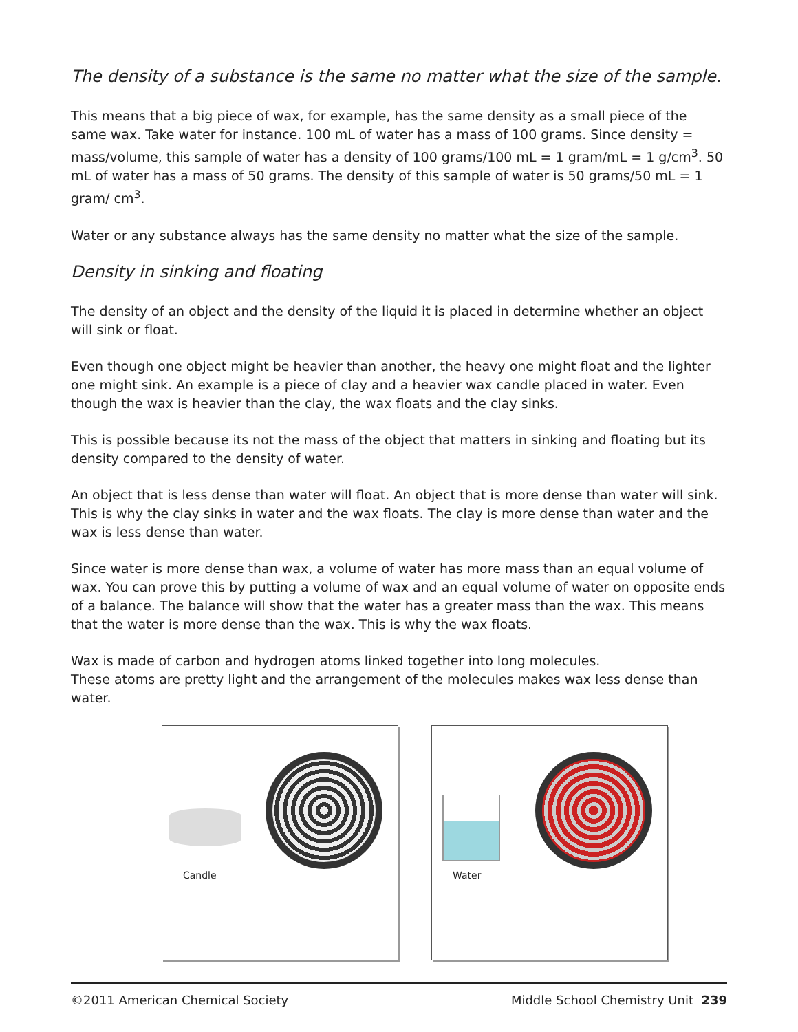The density of a substance is the same no matter what the size of the sample.
This means that a big piece of wax, for example, has the same density as a small piece of the same wax. Take water for instance. 100 mL of water has a mass of 100 grams. Since density = mass/volume, this sample of water has a density of 100 grams/100 mL = 1 gram/mL = 1 g/cm<sup>3</sup>. 50 mL of water has a mass of 50 grams. The density of this sample of water is 50 grams/50 mL = 1 gram/ cm<sup>3</sup>.
Water or any substance always has the same density no matter what the size of the sample.
Density in sinking and floating
The density of an object and the density of the liquid it is placed in determine whether an object will sink or float.
Even though one object might be heavier than another, the heavy one might float and the lighter one might sink. An example is a piece of clay and a heavier wax candle placed in water. Even though the wax is heavier than the clay, the wax floats and the clay sinks.
This is possible because its not the mass of the object that matters in sinking and floating but its density compared to the density of water.
An object that is less dense than water will float. An object that is more dense than water will sink. This is why the clay sinks in water and the wax floats. The clay is more dense than water and the wax is less dense than water.
Since water is more dense than wax, a volume of water has more mass than an equal volume of wax. You can prove this by putting a volume of wax and an equal volume of water on opposite ends of a balance. The balance will show that the water has a greater mass than the wax. This means that the water is more dense than the wax. This is why the wax floats.
Wax is made of carbon and hydrogen atoms linked together into long molecules.
These atoms are pretty light and the arrangement of the molecules makes wax less dense than water.
Candle
Water
©2011 American Chemical Society Middle School Chemistry Unit 239